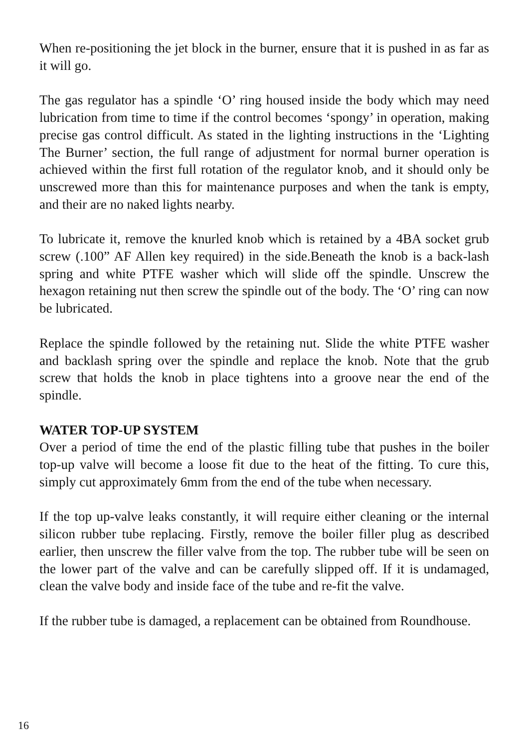When re-positioning the jet block in the burner, ensure that it is pushed in as far as it will go.
The gas regulator has a spindle ‘O’ ring housed inside the body which may need lubrication from time to time if the control becomes ‘spongy’ in operation, making precise gas control difficult. As stated in the lighting instructions in the ‘Lighting The Burner’ section, the full range of adjustment for normal burner operation is achieved within the first full rotation of the regulator knob, and it should only be unscrewed more than this for maintenance purposes and when the tank is empty, and their are no naked lights nearby.
To lubricate it, remove the knurled knob which is retained by a 4BA socket grub screw (.100” AF Allen key required) in the side.Beneath the knob is a back-lash spring and white PTFE washer which will slide off the spindle. Unscrew the hexagon retaining nut then screw the spindle out of the body. The ‘O’ ring can now be lubricated.
Replace the spindle followed by the retaining nut. Slide the white PTFE washer and backlash spring over the spindle and replace the knob. Note that the grub screw that holds the knob in place tightens into a groove near the end of the spindle.
WATER TOP-UP SYSTEM
Over a period of time the end of the plastic filling tube that pushes in the boiler top-up valve will become a loose fit due to the heat of the fitting. To cure this, simply cut approximately 6mm from the end of the tube when necessary.
If the top up-valve leaks constantly, it will require either cleaning or the internal silicon rubber tube replacing. Firstly, remove the boiler filler plug as described earlier, then unscrew the filler valve from the top. The rubber tube will be seen on the lower part of the valve and can be carefully slipped off. If it is undamaged, clean the valve body and inside face of the tube and re-fit the valve.
If the rubber tube is damaged, a replacement can be obtained from Roundhouse.
16